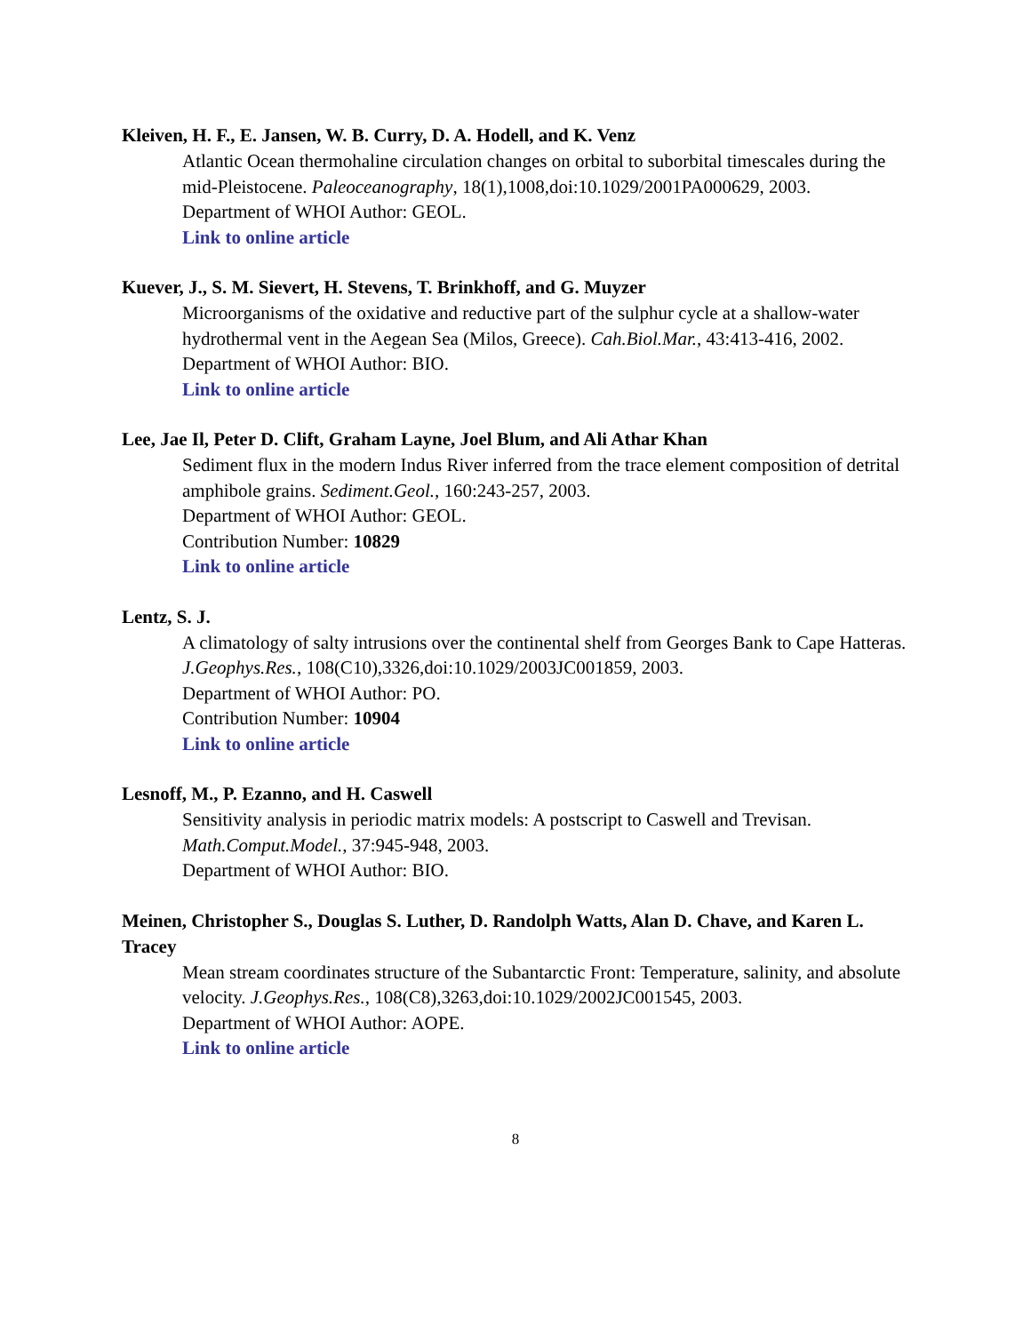Kleiven, H. F., E. Jansen, W. B. Curry, D. A. Hodell, and K. Venz
Atlantic Ocean thermohaline circulation changes on orbital to suborbital timescales during the mid-Pleistocene. Paleoceanography, 18(1),1008,doi:10.1029/2001PA000629, 2003.
Department of WHOI Author: GEOL.
Link to online article
Kuever, J., S. M. Sievert, H. Stevens, T. Brinkhoff, and G. Muyzer
Microorganisms of the oxidative and reductive part of the sulphur cycle at a shallow-water hydrothermal vent in the Aegean Sea (Milos, Greece). Cah.Biol.Mar., 43:413-416, 2002.
Department of WHOI Author: BIO.
Link to online article
Lee, Jae Il, Peter D. Clift, Graham Layne, Joel Blum, and Ali Athar Khan
Sediment flux in the modern Indus River inferred from the trace element composition of detrital amphibole grains. Sediment.Geol., 160:243-257, 2003.
Department of WHOI Author: GEOL.
Contribution Number: 10829
Link to online article
Lentz, S. J.
A climatology of salty intrusions over the continental shelf from Georges Bank to Cape Hatteras. J.Geophys.Res., 108(C10),3326,doi:10.1029/2003JC001859, 2003.
Department of WHOI Author: PO.
Contribution Number: 10904
Link to online article
Lesnoff, M., P. Ezanno, and H. Caswell
Sensitivity analysis in periodic matrix models: A postscript to Caswell and Trevisan. Math.Comput.Model., 37:945-948, 2003.
Department of WHOI Author: BIO.
Meinen, Christopher S., Douglas S. Luther, D. Randolph Watts, Alan D. Chave, and Karen L. Tracey
Mean stream coordinates structure of the Subantarctic Front: Temperature, salinity, and absolute velocity. J.Geophys.Res., 108(C8),3263,doi:10.1029/2002JC001545, 2003.
Department of WHOI Author: AOPE.
Link to online article
8